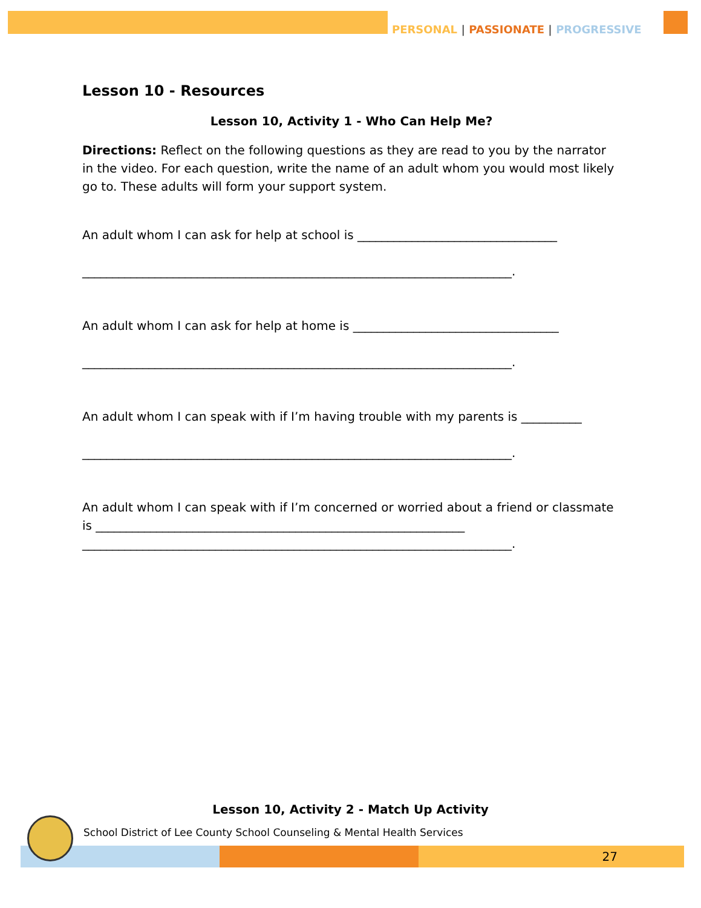PERSONAL | PASSIONATE | PROGRESSIVE
Lesson 10 - Resources
Lesson 10, Activity 1 - Who Can Help Me?
Directions: Reflect on the following questions as they are read to you by the narrator in the video. For each question, write the name of an adult whom you would most likely go to. These adults will form your support system.
An adult whom I can ask for help at school is _________________________________
_______________________________________________________________________.
An adult whom I can ask for help at home is __________________________________
_______________________________________________________________________.
An adult whom I can speak with if I’m having trouble with my parents is __________
_______________________________________________________________________.
An adult whom I can speak with if I’m concerned or worried about a friend or classmate is _____________________________________________________________
_______________________________________________________________________.
Lesson 10, Activity 2 - Match Up Activity
School District of Lee County School Counseling & Mental Health Services
27